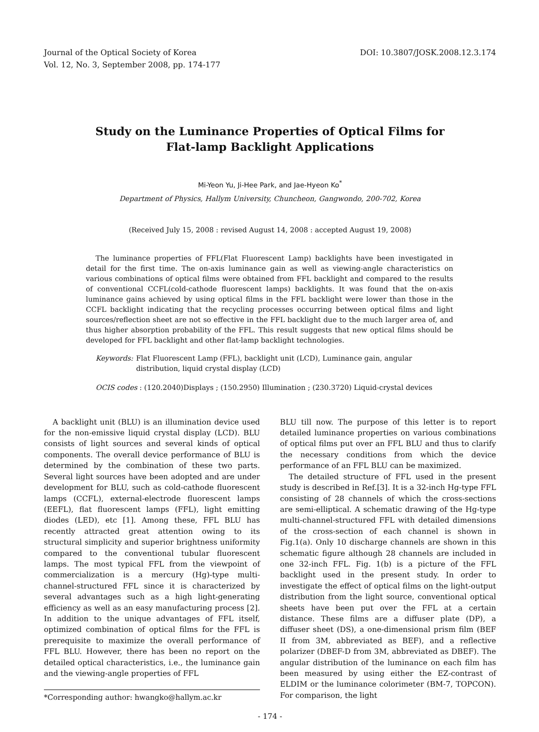Journal of the Optical Society of Korea
Vol. 12, No. 3, September 2008, pp. 174-177
DOI: 10.3807/JOSK.2008.12.3.174
Study on the Luminance Properties of Optical Films for
Flat-lamp Backlight Applications
Mi-Yeon Yu, Ji-Hee Park, and Jae-Hyeon Ko<sup>*</sup>
Department of Physics, Hallym University, Chuncheon, Gangwondo, 200-702, Korea
(Received July 15, 2008 : revised August 14, 2008 : accepted August 19, 2008)
The luminance properties of FFL(Flat Fluorescent Lamp) backlights have been investigated in detail for the first time. The on-axis luminance gain as well as viewing-angle characteristics on various combinations of optical films were obtained from FFL backlight and compared to the results of conventional CCFL(cold-cathode fluorescent lamps) backlights. It was found that the on-axis luminance gains achieved by using optical films in the FFL backlight were lower than those in the CCFL backlight indicating that the recycling processes occurring between optical films and light sources/reflection sheet are not so effective in the FFL backlight due to the much larger area of, and thus higher absorption probability of the FFL. This result suggests that new optical films should be developed for FFL backlight and other flat-lamp backlight technologies.
Keywords: Flat Fluorescent Lamp (FFL), backlight unit (LCD), Luminance gain, angular distribution, liquid crystal display (LCD)
OCIS codes : (120.2040)Displays ; (150.2950) Illumination ; (230.3720) Liquid-crystal devices
A backlight unit (BLU) is an illumination device used for the non-emissive liquid crystal display (LCD). BLU consists of light sources and several kinds of optical components. The overall device performance of BLU is determined by the combination of these two parts. Several light sources have been adopted and are under development for BLU, such as cold-cathode fluorescent lamps (CCFL), external-electrode fluorescent lamps (EEFL), flat fluorescent lamps (FFL), light emitting diodes (LED), etc [1]. Among these, FFL BLU has recently attracted great attention owing to its structural simplicity and superior brightness uniformity compared to the conventional tubular fluorescent lamps. The most typical FFL from the viewpoint of commercialization is a mercury (Hg)-type multi-channel-structured FFL since it is characterized by several advantages such as a high light-generating efficiency as well as an easy manufacturing process [2]. In addition to the unique advantages of FFL itself, optimized combination of optical films for the FFL is prerequisite to maximize the overall performance of FFL BLU. However, there has been no report on the detailed optical characteristics, i.e., the luminance gain and the viewing-angle properties of FFL
*Corresponding author: hwangko@hallym.ac.kr
BLU till now. The purpose of this letter is to report detailed luminance properties on various combinations of optical films put over an FFL BLU and thus to clarify the necessary conditions from which the device performance of an FFL BLU can be maximized.
The detailed structure of FFL used in the present study is described in Ref.[3]. It is a 32-inch Hg-type FFL consisting of 28 channels of which the cross-sections are semi-elliptical. A schematic drawing of the Hg-type multi-channel-structured FFL with detailed dimensions of the cross-section of each channel is shown in Fig.1(a). Only 10 discharge channels are shown in this schematic figure although 28 channels are included in one 32-inch FFL. Fig. 1(b) is a picture of the FFL backlight used in the present study. In order to investigate the effect of optical films on the light-output distribution from the light source, conventional optical sheets have been put over the FFL at a certain distance. These films are a diffuser plate (DP), a diffuser sheet (DS), a one-dimensional prism film (BEF II from 3M, abbreviated as BEF), and a reflective polarizer (DBEF-D from 3M, abbreviated as DBEF). The angular distribution of the luminance on each film has been measured by using either the EZ-contrast of ELDIM or the luminance colorimeter (BM-7, TOPCON). For comparison, the light
- 174 -